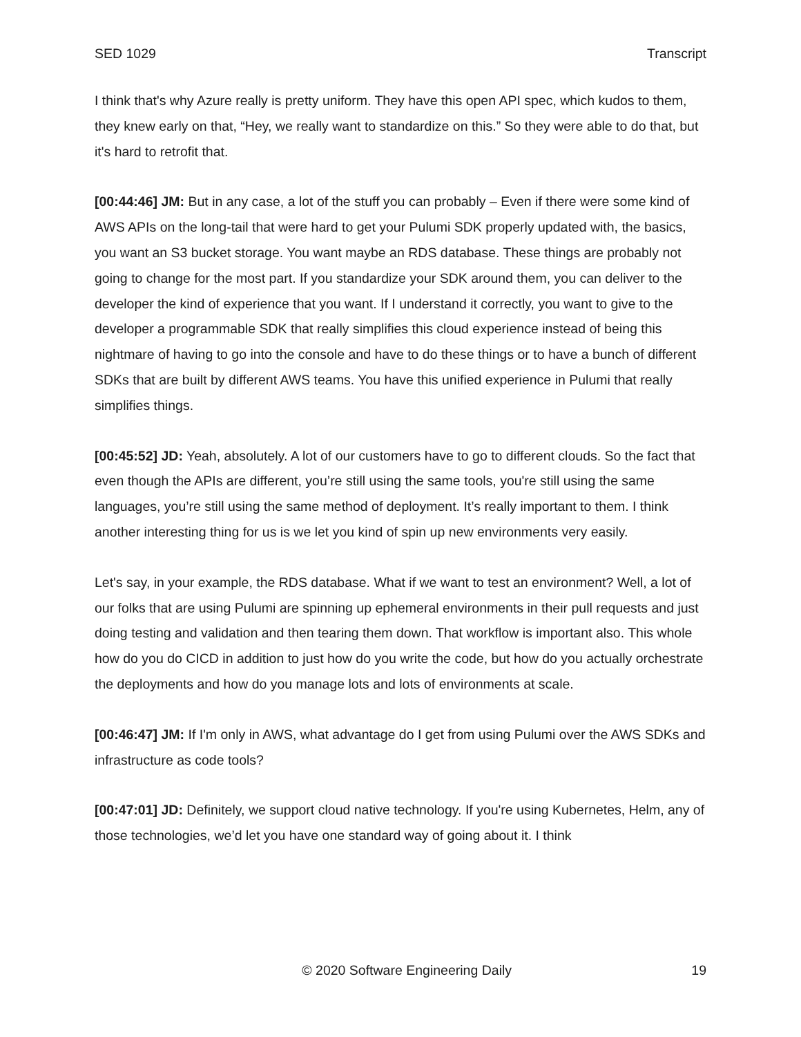SED 1029 Transcript
I think that's why Azure really is pretty uniform. They have this open API spec, which kudos to them, they knew early on that, “Hey, we really want to standardize on this.” So they were able to do that, but it's hard to retrofit that.
[00:44:46] JM: But in any case, a lot of the stuff you can probably – Even if there were some kind of AWS APIs on the long-tail that were hard to get your Pulumi SDK properly updated with, the basics, you want an S3 bucket storage. You want maybe an RDS database. These things are probably not going to change for the most part. If you standardize your SDK around them, you can deliver to the developer the kind of experience that you want. If I understand it correctly, you want to give to the developer a programmable SDK that really simplifies this cloud experience instead of being this nightmare of having to go into the console and have to do these things or to have a bunch of different SDKs that are built by different AWS teams. You have this unified experience in Pulumi that really simplifies things.
[00:45:52] JD: Yeah, absolutely. A lot of our customers have to go to different clouds. So the fact that even though the APIs are different, you’re still using the same tools, you're still using the same languages, you’re still using the same method of deployment. It’s really important to them. I think another interesting thing for us is we let you kind of spin up new environments very easily.
Let's say, in your example, the RDS database. What if we want to test an environment? Well, a lot of our folks that are using Pulumi are spinning up ephemeral environments in their pull requests and just doing testing and validation and then tearing them down. That workflow is important also. This whole how do you do CICD in addition to just how do you write the code, but how do you actually orchestrate the deployments and how do you manage lots and lots of environments at scale.
[00:46:47] JM: If I'm only in AWS, what advantage do I get from using Pulumi over the AWS SDKs and infrastructure as code tools?
[00:47:01] JD: Definitely, we support cloud native technology. If you're using Kubernetes, Helm, any of those technologies, we’d let you have one standard way of going about it. I think
© 2020 Software Engineering Daily 19